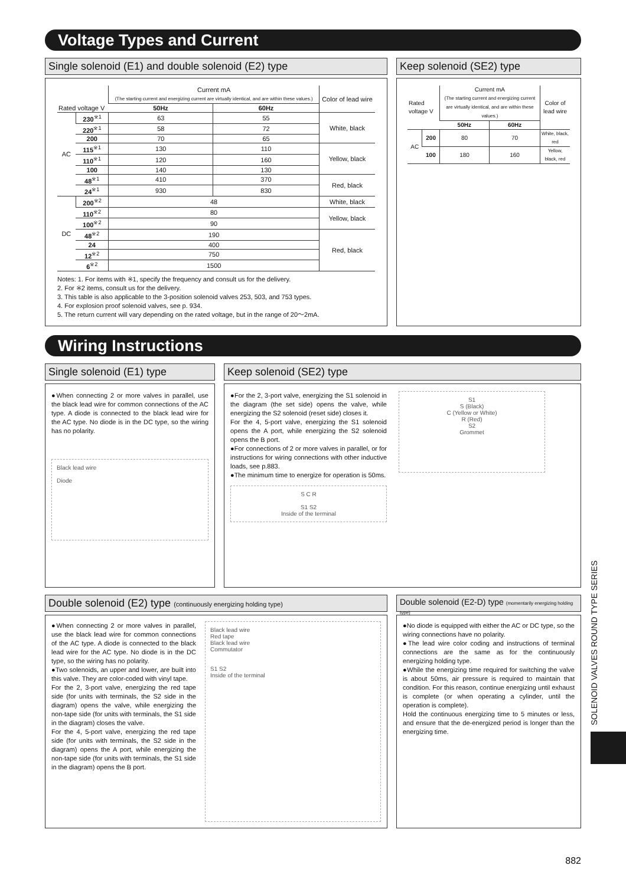Voltage Types and Current
Single solenoid (E1) and double solenoid (E2) type
| Rated voltage V | | Current mA (The starting current and energizing current are virtually identical, and are within these values.) | | Color of lead wire |
| --- | --- | --- | --- | --- |
| | | 50Hz | 60Hz | |
| AC | 230<sup>※1</sup> | 63 | 55 | White, black |
| | 220<sup>※1</sup> | 58 | 72 | |
| | 200 | 70 | 65 | |
| | 115<sup>※1</sup> | 130 | 110 | Yellow, black |
| | 110<sup>※1</sup> | 120 | 160 | |
| | 100 | 140 | 130 | |
| | 48<sup>※1</sup> | 410 | 370 | Red, black |
| | 24<sup>※1</sup> | 930 | 830 | |
| DC | 200<sup>※2</sup> | 48 | | White, black |
| | 110<sup>※2</sup> | 80 | | Yellow, black |
| | 100<sup>※2</sup> | 90 | | |
| | 48<sup>※2</sup> | 190 | | Red, black |
| | 24 | 400 | | |
| | 12<sup>※2</sup> | 750 | | |
| | 6<sup>※2</sup> | 1500 | | |
Notes: 1. For items with ※1, specify the frequency and consult us for the delivery.
2. For ※2 items, consult us for the delivery.
3. This table is also applicable to the 3-position solenoid valves 253, 503, and 753 types.
4. For explosion proof solenoid valves, see p. 934.
5. The return current will vary depending on the rated voltage, but in the range of 20～2mA.
Keep solenoid (SE2) type
| Rated voltage V | | Current mA (The starting current and energizing current are virtually identical, and are within these values.) | | Color of lead wire |
| --- | --- | --- | --- | --- |
| | | 50Hz | 60Hz | |
| AC | 200 | 80 | 70 | White, black, red |
| | 100 | 180 | 160 | Yellow, black, red |
Wiring Instructions
Single solenoid (E1) type
●When connecting 2 or more valves in parallel, use the black lead wire for common connections of the AC type. A diode is connected to the black lead wire for the AC type. No diode is in the DC type, so the wiring has no polarity.
Black lead wire
Diode
Keep solenoid (SE2) type
●For the 2, 3-port valve, energizing the S1 solenoid in the diagram (the set side) opens the valve, while energizing the S2 solenoid (reset side) closes it.
For the 4, 5-port valve, energizing the S1 solenoid opens the A port, while energizing the S2 solenoid opens the B port.
●For connections of 2 or more valves in parallel, or for instructions for wiring connections with other inductive loads, see p.883.
●The minimum time to energize for operation is 50ms.
S C R
S1 S2
Inside of the terminal
S1
S (Black)
C (Yellow or White)
R (Red)
S2
Grommet
Double solenoid (E2) type (continuously energizing holding type)
●When connecting 2 or more valves in parallel, use the black lead wire for common connections of the AC type. A diode is connected to the black lead wire for the AC type. No diode is in the DC type, so the wiring has no polarity.
●Two solenoids, an upper and lower, are built into this valve. They are color-coded with vinyl tape.
For the 2, 3-port valve, energizing the red tape side (for units with terminals, the S2 side in the diagram) opens the valve, while energizing the non-tape side (for units with terminals, the S1 side in the diagram) closes the valve.
For the 4, 5-port valve, energizing the red tape side (for units with terminals, the S2 side in the diagram) opens the A port, while energizing the non-tape side (for units with terminals, the S1 side in the diagram) opens the B port.
Black lead wire
Red tape
Black lead wire
Commutator
S1 S2
Inside of the terminal
Double solenoid (E2-D) type (momentarily energizing holding type)
●No diode is equipped with either the AC or DC type, so the wiring connections have no polarity.
●The lead wire color coding and instructions of terminal connections are the same as for the continuously energizing holding type.
●While the energizing time required for switching the valve is about 50ms, air pressure is required to maintain that condition. For this reason, continue energizing until exhaust is complete (or when operating a cylinder, until the operation is complete).
Hold the continuous energizing time to 5 minutes or less, and ensure that the de-energized period is longer than the energizing time.
SOLENOID VALVES ROUND TYPE SERIES
882